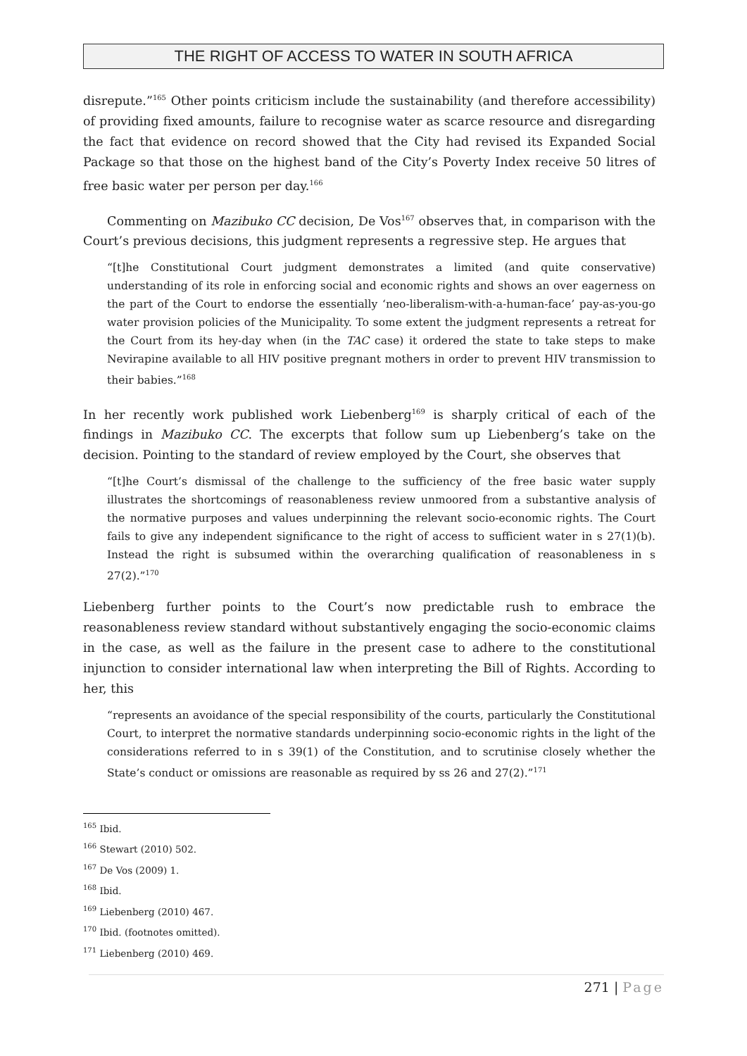THE RIGHT OF ACCESS TO WATER IN SOUTH AFRICA
disrepute.”<sup>165</sup> Other points criticism include the sustainability (and therefore accessibility) of providing fixed amounts, failure to recognise water as scarce resource and disregarding the fact that evidence on record showed that the City had revised its Expanded Social Package so that those on the highest band of the City’s Poverty Index receive 50 litres of free basic water per person per day.<sup>166</sup>
Commenting on Mazibuko CC decision, De Vos<sup>167</sup> observes that, in comparison with the Court’s previous decisions, this judgment represents a regressive step. He argues that
“[t]he Constitutional Court judgment demonstrates a limited (and quite conservative) understanding of its role in enforcing social and economic rights and shows an over eagerness on the part of the Court to endorse the essentially ‘neo-liberalism-with-a-human-face’ pay-as-you-go water provision policies of the Municipality. To some extent the judgment represents a retreat for the Court from its hey-day when (in the TAC case) it ordered the state to take steps to make Nevirapine available to all HIV positive pregnant mothers in order to prevent HIV transmission to their babies.”<sup>168</sup>
In her recently work published work Liebenberg<sup>169</sup> is sharply critical of each of the findings in Mazibuko CC. The excerpts that follow sum up Liebenberg’s take on the decision. Pointing to the standard of review employed by the Court, she observes that
“[t]he Court’s dismissal of the challenge to the sufficiency of the free basic water supply illustrates the shortcomings of reasonableness review unmoored from a substantive analysis of the normative purposes and values underpinning the relevant socio-economic rights. The Court fails to give any independent significance to the right of access to sufficient water in s 27(1)(b). Instead the right is subsumed within the overarching qualification of reasonableness in s 27(2).”<sup>170</sup>
Liebenberg further points to the Court’s now predictable rush to embrace the reasonableness review standard without substantively engaging the socio-economic claims in the case, as well as the failure in the present case to adhere to the constitutional injunction to consider international law when interpreting the Bill of Rights. According to her, this
“represents an avoidance of the special responsibility of the courts, particularly the Constitutional Court, to interpret the normative standards underpinning socio-economic rights in the light of the considerations referred to in s 39(1) of the Constitution, and to scrutinise closely whether the State’s conduct or omissions are reasonable as required by ss 26 and 27(2).”<sup>171</sup>
<sup>165</sup> Ibid.
<sup>166</sup> Stewart (2010) 502.
<sup>167</sup> De Vos (2009) 1.
<sup>168</sup> Ibid.
<sup>169</sup> Liebenberg (2010) 467.
<sup>170</sup> Ibid. (footnotes omitted).
<sup>171</sup> Liebenberg (2010) 469.
271 | Page